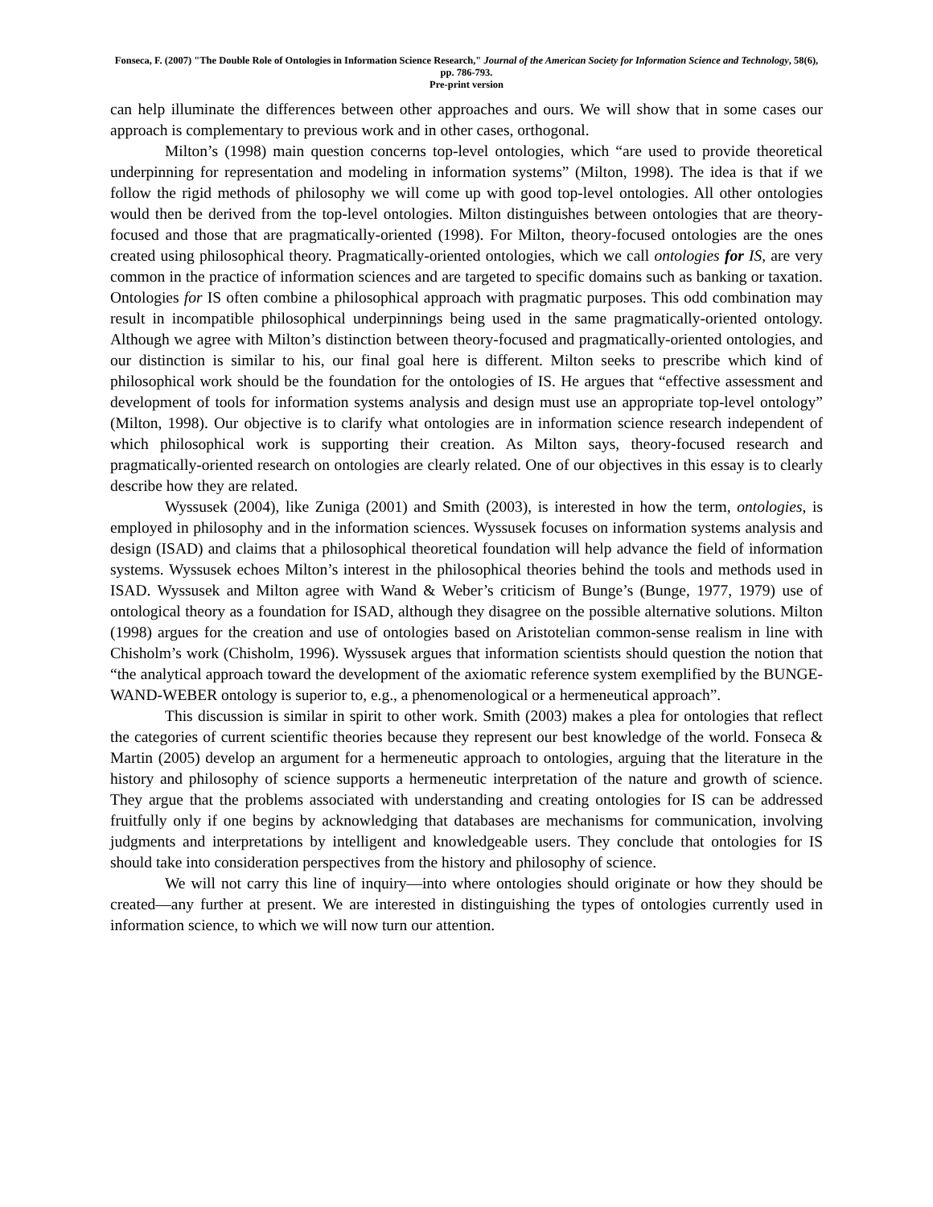Fonseca, F. (2007) "The Double Role of Ontologies in Information Science Research," Journal of the American Society for Information Science and Technology, 58(6), pp. 786-793.
Pre-print version
can help illuminate the differences between other approaches and ours. We will show that in some cases our approach is complementary to previous work and in other cases, orthogonal.
Milton’s (1998) main question concerns top-level ontologies, which “are used to provide theoretical underpinning for representation and modeling in information systems” (Milton, 1998). The idea is that if we follow the rigid methods of philosophy we will come up with good top-level ontologies. All other ontologies would then be derived from the top-level ontologies. Milton distinguishes between ontologies that are theory-focused and those that are pragmatically-oriented (1998). For Milton, theory-focused ontologies are the ones created using philosophical theory. Pragmatically-oriented ontologies, which we call ontologies for IS, are very common in the practice of information sciences and are targeted to specific domains such as banking or taxation. Ontologies for IS often combine a philosophical approach with pragmatic purposes. This odd combination may result in incompatible philosophical underpinnings being used in the same pragmatically-oriented ontology. Although we agree with Milton’s distinction between theory-focused and pragmatically-oriented ontologies, and our distinction is similar to his, our final goal here is different. Milton seeks to prescribe which kind of philosophical work should be the foundation for the ontologies of IS. He argues that “effective assessment and development of tools for information systems analysis and design must use an appropriate top-level ontology” (Milton, 1998). Our objective is to clarify what ontologies are in information science research independent of which philosophical work is supporting their creation. As Milton says, theory-focused research and pragmatically-oriented research on ontologies are clearly related. One of our objectives in this essay is to clearly describe how they are related.
Wyssusek (2004), like Zuniga (2001) and Smith (2003), is interested in how the term, ontologies, is employed in philosophy and in the information sciences. Wyssusek focuses on information systems analysis and design (ISAD) and claims that a philosophical theoretical foundation will help advance the field of information systems. Wyssusek echoes Milton’s interest in the philosophical theories behind the tools and methods used in ISAD. Wyssusek and Milton agree with Wand & Weber’s criticism of Bunge’s (Bunge, 1977, 1979) use of ontological theory as a foundation for ISAD, although they disagree on the possible alternative solutions. Milton (1998) argues for the creation and use of ontologies based on Aristotelian common-sense realism in line with Chisholm’s work (Chisholm, 1996). Wyssusek argues that information scientists should question the notion that “the analytical approach toward the development of the axiomatic reference system exemplified by the BUNGE-WAND-WEBER ontology is superior to, e.g., a phenomenological or a hermeneutical approach”.
This discussion is similar in spirit to other work. Smith (2003) makes a plea for ontologies that reflect the categories of current scientific theories because they represent our best knowledge of the world. Fonseca & Martin (2005) develop an argument for a hermeneutic approach to ontologies, arguing that the literature in the history and philosophy of science supports a hermeneutic interpretation of the nature and growth of science. They argue that the problems associated with understanding and creating ontologies for IS can be addressed fruitfully only if one begins by acknowledging that databases are mechanisms for communication, involving judgments and interpretations by intelligent and knowledgeable users. They conclude that ontologies for IS should take into consideration perspectives from the history and philosophy of science.
We will not carry this line of inquiry—into where ontologies should originate or how they should be created—any further at present. We are interested in distinguishing the types of ontologies currently used in information science, to which we will now turn our attention.